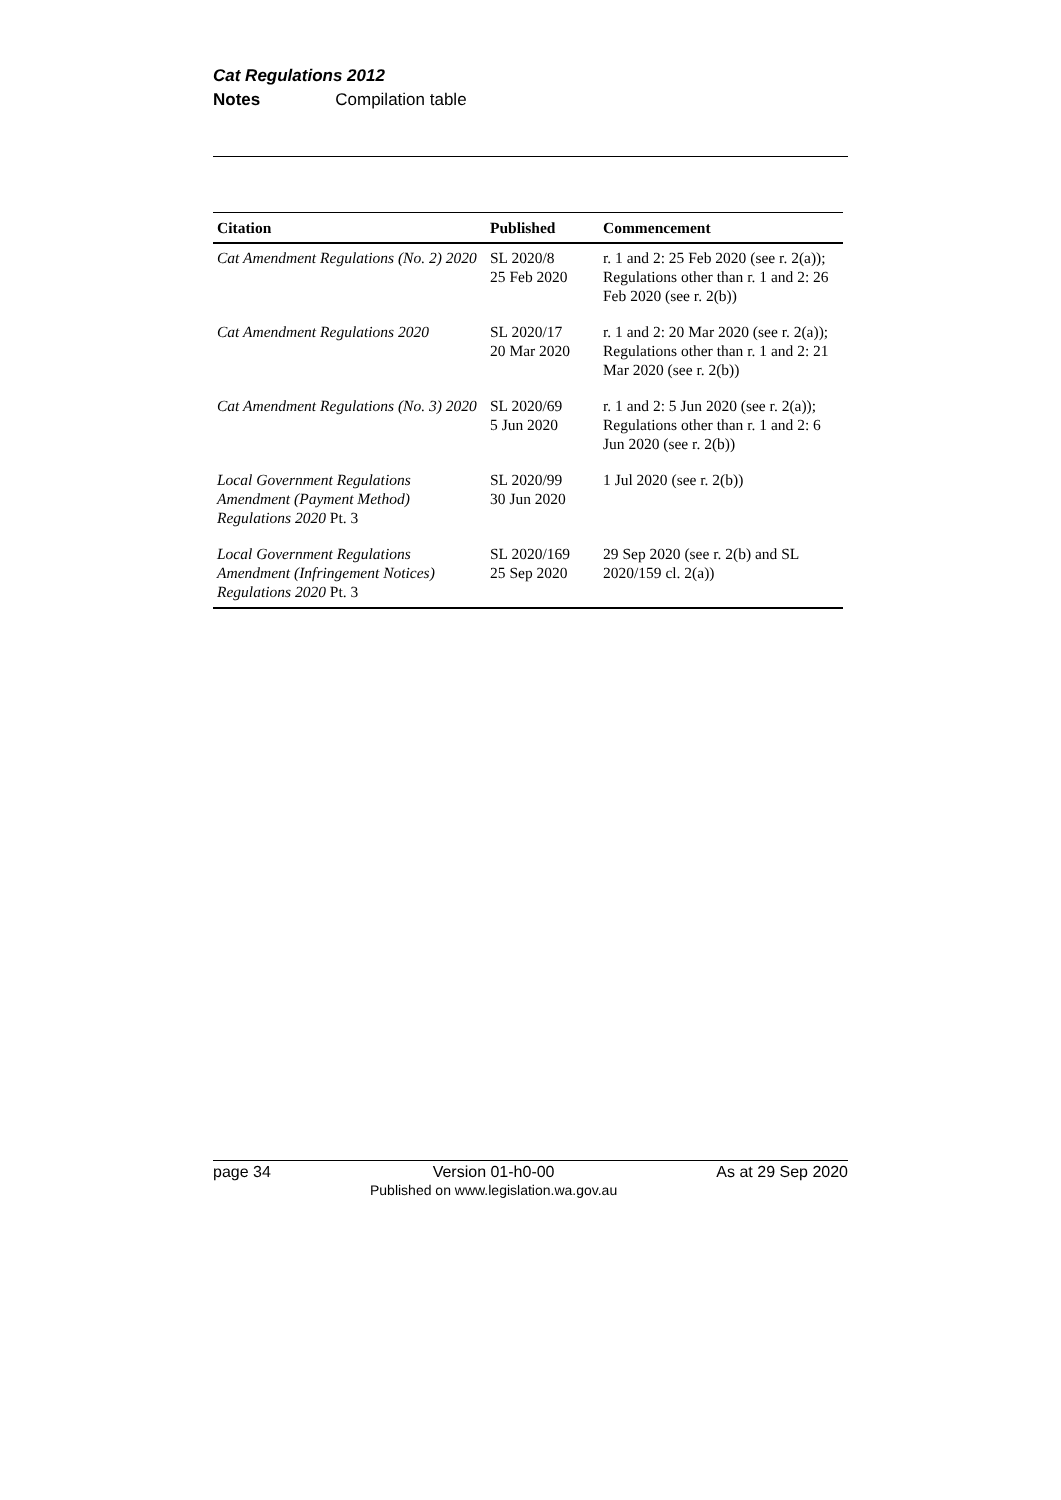Cat Regulations 2012
Notes Compilation table
| Citation | Published | Commencement |
| --- | --- | --- |
| Cat Amendment Regulations (No. 2) 2020 | SL 2020/8 25 Feb 2020 | r. 1 and 2: 25 Feb 2020 (see r. 2(a)); Regulations other than r. 1 and 2: 26 Feb 2020 (see r. 2(b)) |
| Cat Amendment Regulations 2020 | SL 2020/17 20 Mar 2020 | r. 1 and 2: 20 Mar 2020 (see r. 2(a)); Regulations other than r. 1 and 2: 21 Mar 2020 (see r. 2(b)) |
| Cat Amendment Regulations (No. 3) 2020 | SL 2020/69 5 Jun 2020 | r. 1 and 2: 5 Jun 2020 (see r. 2(a)); Regulations other than r. 1 and 2: 6 Jun 2020 (see r. 2(b)) |
| Local Government Regulations Amendment (Payment Method) Regulations 2020 Pt. 3 | SL 2020/99 30 Jun 2020 | 1 Jul 2020 (see r. 2(b)) |
| Local Government Regulations Amendment (Infringement Notices) Regulations 2020 Pt. 3 | SL 2020/169 25 Sep 2020 | 29 Sep 2020 (see r. 2(b) and SL 2020/159 cl. 2(a)) |
page 34 Version 01-h0-00
Published on www.legislation.wa.gov.au As at 29 Sep 2020